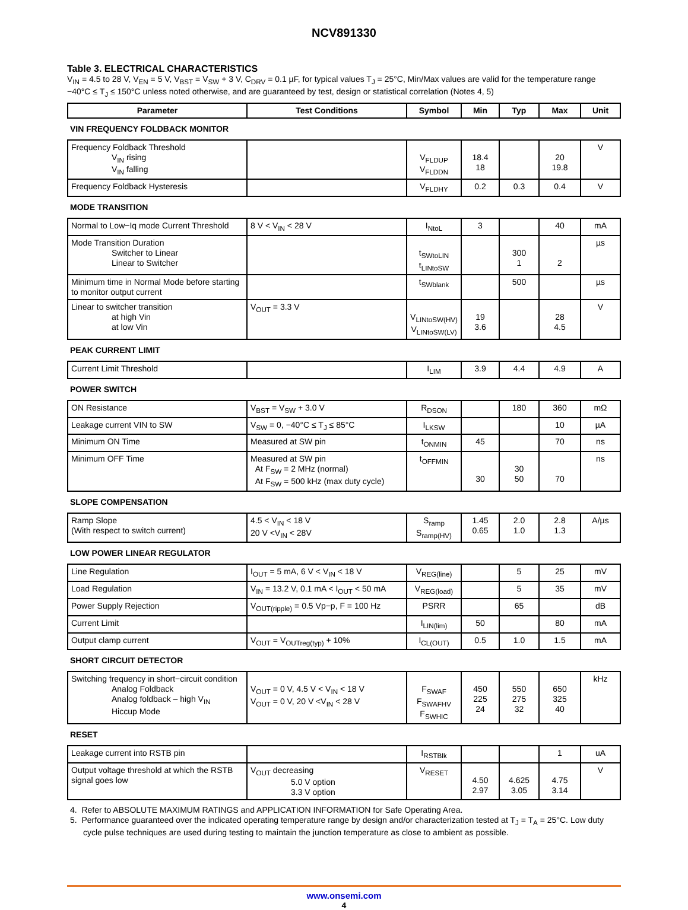NCV891330
Table 3. ELECTRICAL CHARACTERISTICS
V<sub>IN</sub> = 4.5 to 28 V, V<sub>EN</sub> = 5 V, V<sub>BST</sub> = V<sub>SW</sub> + 3 V, C<sub>DRV</sub> = 0.1 µF, for typical values T<sub>J</sub> = 25°C, Min/Max values are valid for the temperature range −40°C ≤ T<sub>J</sub> ≤ 150°C unless noted otherwise, and are guaranteed by test, design or statistical correlation (Notes 4, 5)
| Parameter | Test Conditions | Symbol | Min | Typ | Max | Unit |
| --- | --- | --- | --- | --- | --- | --- |
| VIN FREQUENCY FOLDBACK MONITOR | | | | | | |
| Frequency Foldback Threshold V<sub>IN</sub> rising V<sub>IN</sub> falling | | V<sub>FLDUP</sub> V<sub>FLDDN</sub> | 18.4 18 | | 20 19.8 | V |
| Frequency Foldback Hysteresis | | V<sub>FLDHY</sub> | 0.2 | 0.3 | 0.4 | V |
| MODE TRANSITION | | | | | | |
| Normal to Low−Iq mode Current Threshold | 8 V < V<sub>IN</sub> < 28 V | I<sub>NtoL</sub> | 3 | | 40 | mA |
| Mode Transition Duration Switcher to Linear Linear to Switcher | | t<sub>SWtoLIN</sub> t<sub>LINtoSW</sub> | | 300 1 | 2 | µs |
| Minimum time in Normal Mode before starting to monitor output current | | t<sub>SWblank</sub> | | 500 | | µs |
| Linear to switcher transition at high Vin at low Vin | V<sub>OUT</sub> = 3.3 V | V<sub>LINtoSW(HV)</sub> V<sub>LINtoSW(LV)</sub> | 19 3.6 | | 28 4.5 | V |
| PEAK CURRENT LIMIT | | | | | | |
| Current Limit Threshold | | I<sub>LIM</sub> | 3.9 | 4.4 | 4.9 | A |
| POWER SWITCH | | | | | | |
| ON Resistance | V<sub>BST</sub> = V<sub>SW</sub> + 3.0 V | R<sub>DSON</sub> | | 180 | 360 | mΩ |
| Leakage current VIN to SW | V<sub>SW</sub> = 0, −40°C ≤ T<sub>J</sub> ≤ 85°C | I<sub>LKSW</sub> | | | 10 | µA |
| Minimum ON Time | Measured at SW pin | t<sub>ONMIN</sub> | 45 | | 70 | ns |
| Minimum OFF Time | Measured at SW pin At F<sub>SW</sub> = 2 MHz (normal) At F<sub>SW</sub> = 500 kHz (max duty cycle) | t<sub>OFFMIN</sub> | 30 | 30 50 | 70 | ns |
| SLOPE COMPENSATION | | | | | | |
| Ramp Slope (With respect to switch current) | 4.5 < V<sub>IN</sub> < 18 V 20 V <V<sub>IN</sub> < 28V | S<sub>ramp</sub> S<sub>ramp(HV)</sub> | 1.45 0.65 | 2.0 1.0 | 2.8 1.3 | A/µs |
| LOW POWER LINEAR REGULATOR | | | | | | |
| Line Regulation | I<sub>OUT</sub> = 5 mA, 6 V < V<sub>IN</sub> < 18 V | V<sub>REG(line)</sub> | | 5 | 25 | mV |
| Load Regulation | V<sub>IN</sub> = 13.2 V, 0.1 mA < I<sub>OUT</sub> < 50 mA | V<sub>REG(load)</sub> | | 5 | 35 | mV |
| Power Supply Rejection | V<sub>OUT(ripple)</sub> = 0.5 Vp−p, F = 100 Hz | PSRR | | 65 | | dB |
| Current Limit | | I<sub>LIN(lim)</sub> | 50 | | 80 | mA |
| Output clamp current | V<sub>OUT</sub> = V<sub>OUTreg(typ)</sub> + 10% | I<sub>CL(OUT)</sub> | 0.5 | 1.0 | 1.5 | mA |
| SHORT CIRCUIT DETECTOR | | | | | | |
| Switching frequency in short−circuit condition Analog Foldback Analog foldback – high V<sub>IN</sub> Hiccup Mode | V<sub>OUT</sub> = 0 V, 4.5 V < V<sub>IN</sub> < 18 V V<sub>OUT</sub> = 0 V, 20 V <V<sub>IN</sub> < 28 V | F<sub>SWAF</sub> F<sub>SWAFHV</sub> F<sub>SWHIC</sub> | 450 225 24 | 550 275 32 | 650 325 40 | kHz |
| RESET | | | | | | |
| Leakage current into RSTB pin | | I<sub>RSTBlk</sub> | | | 1 | uA |
| Output voltage threshold at which the RSTB signal goes low | V<sub>OUT</sub> decreasing 5.0 V option 3.3 V option | V<sub>RESET</sub> | 4.50 2.97 | 4.625 3.05 | 4.75 3.14 | V |
4. Refer to ABSOLUTE MAXIMUM RATINGS and APPLICATION INFORMATION for Safe Operating Area.
5. Performance guaranteed over the indicated operating temperature range by design and/or characterization tested at T<sub>J</sub> = T<sub>A</sub> = 25°C. Low duty cycle pulse techniques are used during testing to maintain the junction temperature as close to ambient as possible.
www.onsemi.com
4